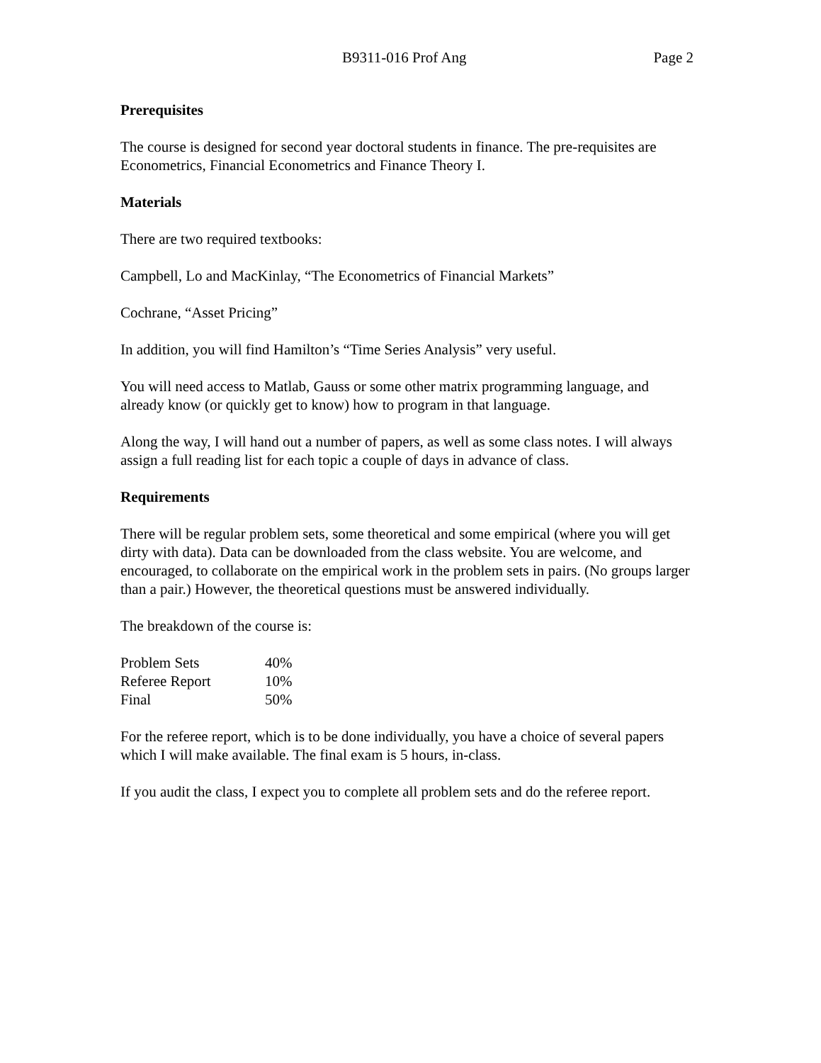B9311-016 Prof Ang Page 2
Prerequisites
The course is designed for second year doctoral students in finance. The pre-requisites are Econometrics, Financial Econometrics and Finance Theory I.
Materials
There are two required textbooks:
Campbell, Lo and MacKinlay, “The Econometrics of Financial Markets”
Cochrane, “Asset Pricing”
In addition, you will find Hamilton’s “Time Series Analysis” very useful.
You will need access to Matlab, Gauss or some other matrix programming language, and already know (or quickly get to know) how to program in that language.
Along the way, I will hand out a number of papers, as well as some class notes. I will always assign a full reading list for each topic a couple of days in advance of class.
Requirements
There will be regular problem sets, some theoretical and some empirical (where you will get dirty with data). Data can be downloaded from the class website. You are welcome, and encouraged, to collaborate on the empirical work in the problem sets in pairs. (No groups larger than a pair.) However, the theoretical questions must be answered individually.
The breakdown of the course is:
| Problem Sets | 40% |
| Referee Report | 10% |
| Final | 50% |
For the referee report, which is to be done individually, you have a choice of several papers which I will make available. The final exam is 5 hours, in-class.
If you audit the class, I expect you to complete all problem sets and do the referee report.